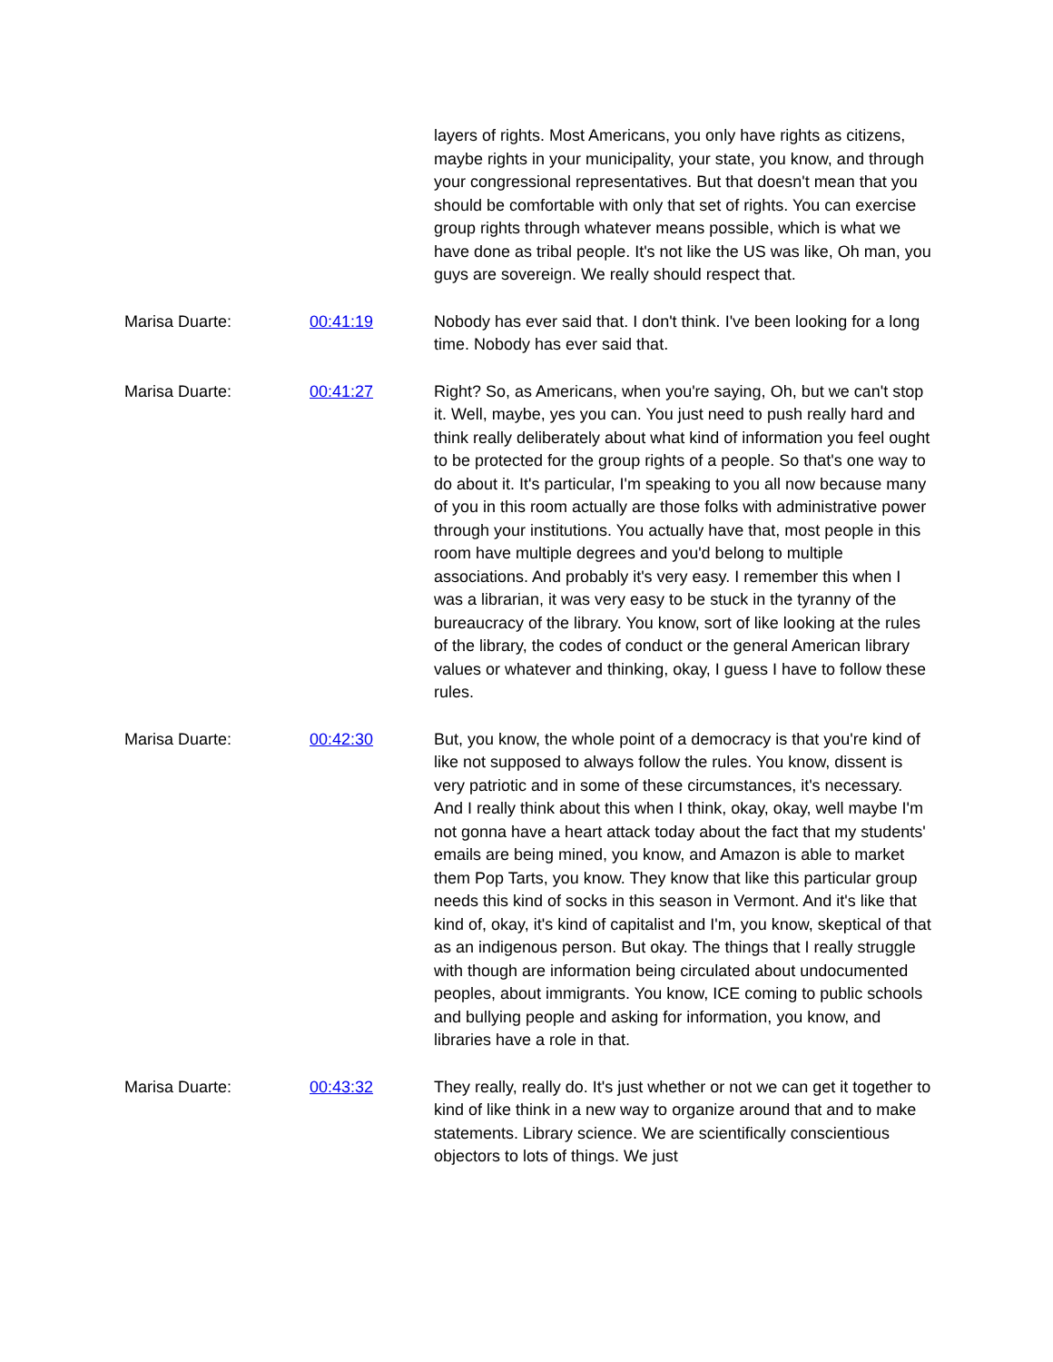layers of rights. Most Americans, you only have rights as citizens, maybe rights in your municipality, your state, you know, and through your congressional representatives. But that doesn't mean that you should be comfortable with only that set of rights. You can exercise group rights through whatever means possible, which is what we have done as tribal people. It's not like the US was like, Oh man, you guys are sovereign. We really should respect that.
Marisa Duarte: 00:41:19 Nobody has ever said that. I don't think. I've been looking for a long time. Nobody has ever said that.
Marisa Duarte: 00:41:27 Right? So, as Americans, when you're saying, Oh, but we can't stop it. Well, maybe, yes you can. You just need to push really hard and think really deliberately about what kind of information you feel ought to be protected for the group rights of a people. So that's one way to do about it. It's particular, I'm speaking to you all now because many of you in this room actually are those folks with administrative power through your institutions. You actually have that, most people in this room have multiple degrees and you'd belong to multiple associations. And probably it's very easy. I remember this when I was a librarian, it was very easy to be stuck in the tyranny of the bureaucracy of the library. You know, sort of like looking at the rules of the library, the codes of conduct or the general American library values or whatever and thinking, okay, I guess I have to follow these rules.
Marisa Duarte: 00:42:30 But, you know, the whole point of a democracy is that you're kind of like not supposed to always follow the rules. You know, dissent is very patriotic and in some of these circumstances, it's necessary. And I really think about this when I think, okay, okay, well maybe I'm not gonna have a heart attack today about the fact that my students' emails are being mined, you know, and Amazon is able to market them Pop Tarts, you know. They know that like this particular group needs this kind of socks in this season in Vermont. And it's like that kind of, okay, it's kind of capitalist and I'm, you know, skeptical of that as an indigenous person. But okay. The things that I really struggle with though are information being circulated about undocumented peoples, about immigrants. You know, ICE coming to public schools and bullying people and asking for information, you know, and libraries have a role in that.
Marisa Duarte: 00:43:32 They really, really do. It's just whether or not we can get it together to kind of like think in a new way to organize around that and to make statements. Library science. We are scientifically conscientious objectors to lots of things. We just